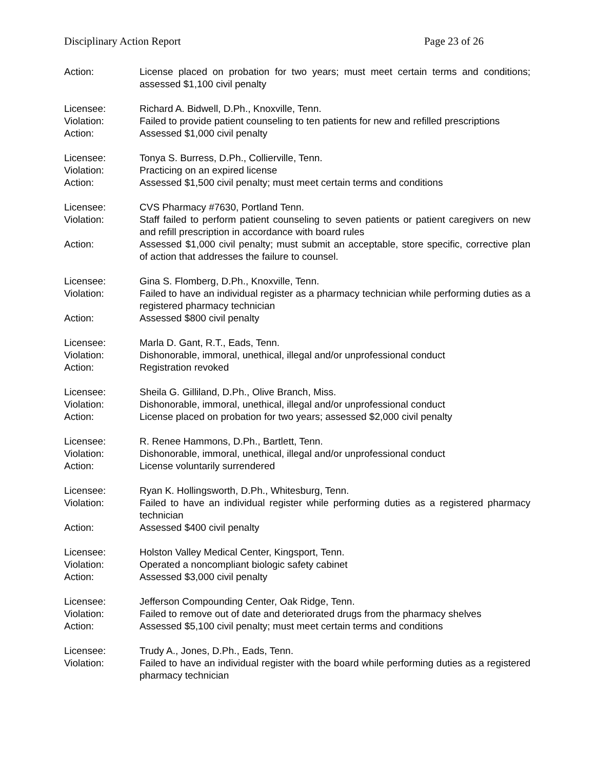Disciplinary Action Report Page 23 of 26
Action: License placed on probation for two years; must meet certain terms and conditions; assessed $1,100 civil penalty
Licensee: Richard A. Bidwell, D.Ph., Knoxville, Tenn.
Violation: Failed to provide patient counseling to ten patients for new and refilled prescriptions
Action: Assessed $1,000 civil penalty
Licensee: Tonya S. Burress, D.Ph., Collierville, Tenn.
Violation: Practicing on an expired license
Action: Assessed $1,500 civil penalty; must meet certain terms and conditions
Licensee: CVS Pharmacy #7630, Portland Tenn.
Violation: Staff failed to perform patient counseling to seven patients or patient caregivers on new and refill prescription in accordance with board rules
Action: Assessed $1,000 civil penalty; must submit an acceptable, store specific, corrective plan of action that addresses the failure to counsel.
Licensee: Gina S. Flomberg, D.Ph., Knoxville, Tenn.
Violation: Failed to have an individual register as a pharmacy technician while performing duties as a registered pharmacy technician
Action: Assessed $800 civil penalty
Licensee: Marla D. Gant, R.T., Eads, Tenn.
Violation: Dishonorable, immoral, unethical, illegal and/or unprofessional conduct
Action: Registration revoked
Licensee: Sheila G. Gilliland, D.Ph., Olive Branch, Miss.
Violation: Dishonorable, immoral, unethical, illegal and/or unprofessional conduct
Action: License placed on probation for two years; assessed $2,000 civil penalty
Licensee: R. Renee Hammons, D.Ph., Bartlett, Tenn.
Violation: Dishonorable, immoral, unethical, illegal and/or unprofessional conduct
Action: License voluntarily surrendered
Licensee: Ryan K. Hollingsworth, D.Ph., Whitesburg, Tenn.
Violation: Failed to have an individual register while performing duties as a registered pharmacy technician
Action: Assessed $400 civil penalty
Licensee: Holston Valley Medical Center, Kingsport, Tenn.
Violation: Operated a noncompliant biologic safety cabinet
Action: Assessed $3,000 civil penalty
Licensee: Jefferson Compounding Center, Oak Ridge, Tenn.
Violation: Failed to remove out of date and deteriorated drugs from the pharmacy shelves
Action: Assessed $5,100 civil penalty; must meet certain terms and conditions
Licensee: Trudy A., Jones, D.Ph., Eads, Tenn.
Violation: Failed to have an individual register with the board while performing duties as a registered pharmacy technician